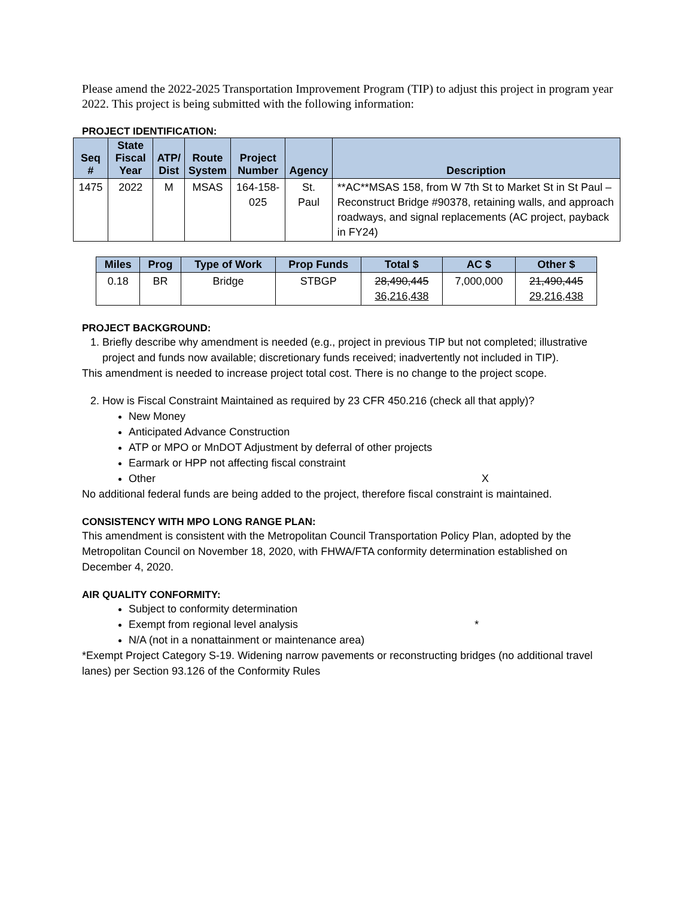Please amend the 2022-2025 Transportation Improvement Program (TIP) to adjust this project in program year 2022. This project is being submitted with the following information:
PROJECT IDENTIFICATION:
| Seq # | State Fiscal Year | ATP/ Dist | Route System | Project Number | Agency | Description |
| --- | --- | --- | --- | --- | --- | --- |
| 1475 | 2022 | M | MSAS | 164-158-025 | St. Paul | **AC**MSAS 158, from W 7th St to Market St in St Paul – Reconstruct Bridge #90378, retaining walls, and approach roadways, and signal replacements (AC project, payback in FY24) |
| Miles | Prog | Type of Work | Prop Funds | Total $ | AC $ | Other $ |
| --- | --- | --- | --- | --- | --- | --- |
| 0.18 | BR | Bridge | STBGP | 28,490,445 36,216,438 | 7,000,000 | 21,490,445 29,216,438 |
PROJECT BACKGROUND:
1. Briefly describe why amendment is needed (e.g., project in previous TIP but not completed; illustrative project and funds now available; discretionary funds received; inadvertently not included in TIP).
This amendment is needed to increase project total cost. There is no change to the project scope.
2. How is Fiscal Constraint Maintained as required by 23 CFR 450.216 (check all that apply)?
New Money
Anticipated Advance Construction
ATP or MPO or MnDOT Adjustment by deferral of other projects
Earmark or HPP not affecting fiscal constraint
Other X
No additional federal funds are being added to the project, therefore fiscal constraint is maintained.
CONSISTENCY WITH MPO LONG RANGE PLAN:
This amendment is consistent with the Metropolitan Council Transportation Policy Plan, adopted by the Metropolitan Council on November 18, 2020, with FHWA/FTA conformity determination established on December 4, 2020.
AIR QUALITY CONFORMITY:
Subject to conformity determination
Exempt from regional level analysis *
N/A (not in a nonattainment or maintenance area)
*Exempt Project Category S-19. Widening narrow pavements or reconstructing bridges (no additional travel lanes) per Section 93.126 of the Conformity Rules